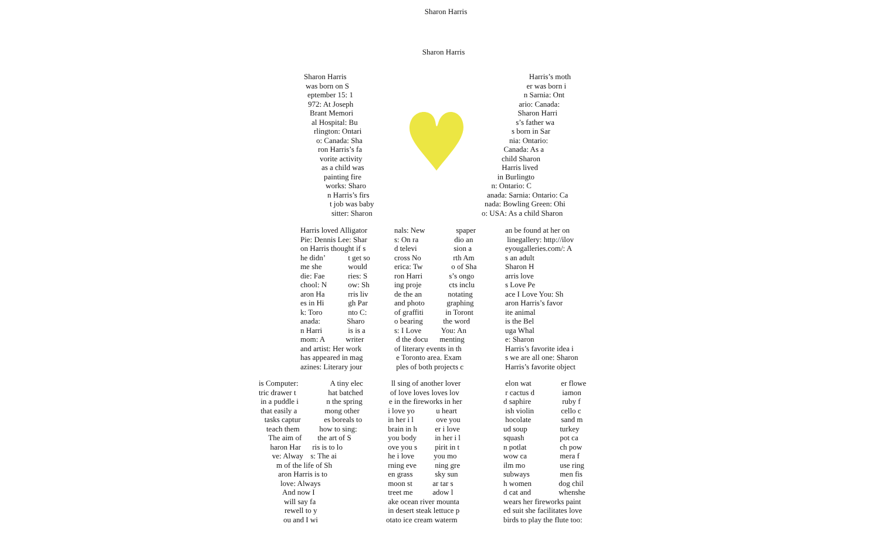Sharon Harris
Sharon Harris
Sharon Harris
was born on S
eptember 15: 1
972: At Joseph
Brant Memori
al Hospital: Bu
rlington: Ontari
o: Canada: Sha
ron Harris’s fa
vorite activity
as a child was
painting fire
works: Sharo
n Harris’s firs
t job was baby
sitter: Sharon
Harris’s moth
er was born i
n Sarnia: Ont
ario: Canada:
Sharon Harri
s’s father wa
s born in Sar
nia: Ontario:
Canada: As a
child Sharon
Harris lived
in Burlingto
n: Ontario: C
anada: Sarnia: Ontario: Ca
nada: Bowling Green: Ohi
o: USA: As a child Sharon
Harris loved Alligator
Pie: Dennis Lee: Shar
on Harris thought if s
he didn’ t get so
me she would
die: Fae ries: S
chool: N ow: Sh
aron Ha rris liv
es in Hi gh Par
k: Toro nto C:
anada: Sharo
n Harri is is a
mom: A writer
and artist: Her work
has appeared in mag
azines: Literary jour
nals: New spaper
s: On ra dio an
d televi sion a
cross No rth Am
erica: Tw o of Sha
ron Harri s’s ongo
ing proje cts inclu
de the an notating
and photo graphing
of graffiti in Toront
o bearing the word
s: I Love You: An
d the docu menting
of literary events in th
e Toronto area. Exam
ples of both projects c
an be found at her on
linegallery: http://ilov
eyougalleries.com/: A
s an adult
Sharon H
arris love
s Love Pe
ace I Love You: Sh
aron Harris’s favor
ite animal
is the Bel
uga Whal
e: Sharon
Harris’s favorite idea i
s we are all one: Sharon
Harris’s favorite object
is Computer: A tiny elec
tric drawer t hat batched
in a puddle i n the spring
that easily a mong other
tasks captur es boreals to
teach them how to sing:
The aim of the art of S
haron Har ris is to lo
ve: Alway s: The ai
m of the life of Sh
aron Harris is to
love: Always
And now I
will say fa
rewell to y
ou and I wi
ll sing of another lover
of love loves loves lov
e in the fireworks in her
i love yo u heart
in her i l ove you
brain in h er i love
you body in her i l
ove you s pirit in t
he i love you mo
rning eve ning gre
en grass sky sun
moon st ar tar s
treet me adow l
ake ocean river mounta
in desert steak lettuce p
otato ice cream waterm
elon wat er flowe
r cactus d iamon
d saphire ruby f
ish violin cello c
hocolate sand m
ud soup turkey
squash pot ca
n potlat ch pow
wow ca mera f
ilm mo use ring
subways men fis
h women dog chil
d cat and whenshe
wears her fireworks paint
ed suit she facilitates love
birds to play the flute too: